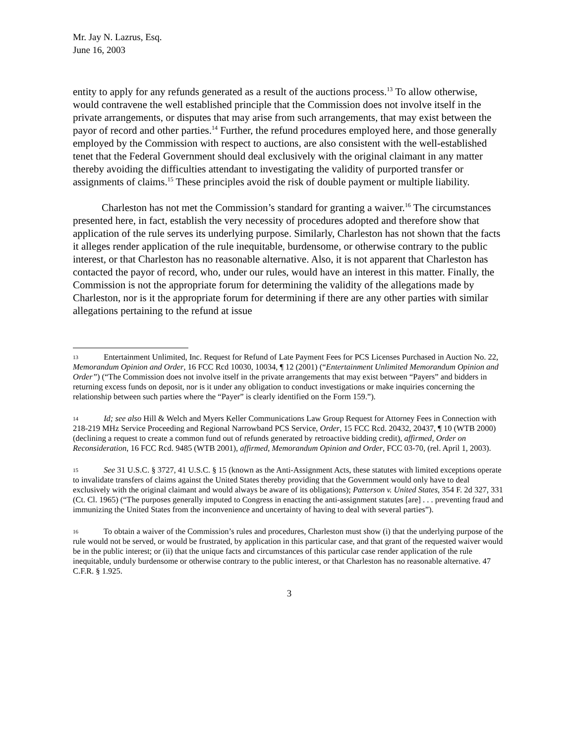Mr. Jay N. Lazrus, Esq.
June 16, 2003
entity to apply for any refunds generated as a result of the auctions process.<sup>13</sup> To allow otherwise, would contravene the well established principle that the Commission does not involve itself in the private arrangements, or disputes that may arise from such arrangements, that may exist between the payor of record and other parties.<sup>14</sup> Further, the refund procedures employed here, and those generally employed by the Commission with respect to auctions, are also consistent with the well-established tenet that the Federal Government should deal exclusively with the original claimant in any matter thereby avoiding the difficulties attendant to investigating the validity of purported transfer or assignments of claims.<sup>15</sup> These principles avoid the risk of double payment or multiple liability.
Charleston has not met the Commission’s standard for granting a waiver.<sup>16</sup> The circumstances presented here, in fact, establish the very necessity of procedures adopted and therefore show that application of the rule serves its underlying purpose. Similarly, Charleston has not shown that the facts it alleges render application of the rule inequitable, burdensome, or otherwise contrary to the public interest, or that Charleston has no reasonable alternative. Also, it is not apparent that Charleston has contacted the payor of record, who, under our rules, would have an interest in this matter. Finally, the Commission is not the appropriate forum for determining the validity of the allegations made by Charleston, nor is it the appropriate forum for determining if there are any other parties with similar allegations pertaining to the refund at issue
13 Entertainment Unlimited, Inc. Request for Refund of Late Payment Fees for PCS Licenses Purchased in Auction No. 22, Memorandum Opinion and Order, 16 FCC Rcd 10030, 10034, ¶ 12 (2001) (“Entertainment Unlimited Memorandum Opinion and Order”) (“The Commission does not involve itself in the private arrangements that may exist between “Payers” and bidders in returning excess funds on deposit, nor is it under any obligation to conduct investigations or make inquiries concerning the relationship between such parties where the “Payer” is clearly identified on the Form 159.”).
14 Id; see also Hill & Welch and Myers Keller Communications Law Group Request for Attorney Fees in Connection with 218-219 MHz Service Proceeding and Regional Narrowband PCS Service, Order, 15 FCC Rcd. 20432, 20437, ¶ 10 (WTB 2000)(declining a request to create a common fund out of refunds generated by retroactive bidding credit), affirmed, Order on Reconsideration, 16 FCC Rcd. 9485 (WTB 2001), affirmed, Memorandum Opinion and Order, FCC 03-70, (rel. April 1, 2003).
15 See 31 U.S.C. § 3727, 41 U.S.C. § 15 (known as the Anti-Assignment Acts, these statutes with limited exceptions operate to invalidate transfers of claims against the United States thereby providing that the Government would only have to deal exclusively with the original claimant and would always be aware of its obligations); Patterson v. United States, 354 F. 2d 327, 331 (Ct. Cl. 1965) (“The purposes generally imputed to Congress in enacting the anti-assignment statutes [are] . . . preventing fraud and immunizing the United States from the inconvenience and uncertainty of having to deal with several parties”).
16 To obtain a waiver of the Commission’s rules and procedures, Charleston must show (i) that the underlying purpose of the rule would not be served, or would be frustrated, by application in this particular case, and that grant of the requested waiver would be in the public interest; or (ii) that the unique facts and circumstances of this particular case render application of the rule inequitable, unduly burdensome or otherwise contrary to the public interest, or that Charleston has no reasonable alternative. 47 C.F.R. § 1.925.
3